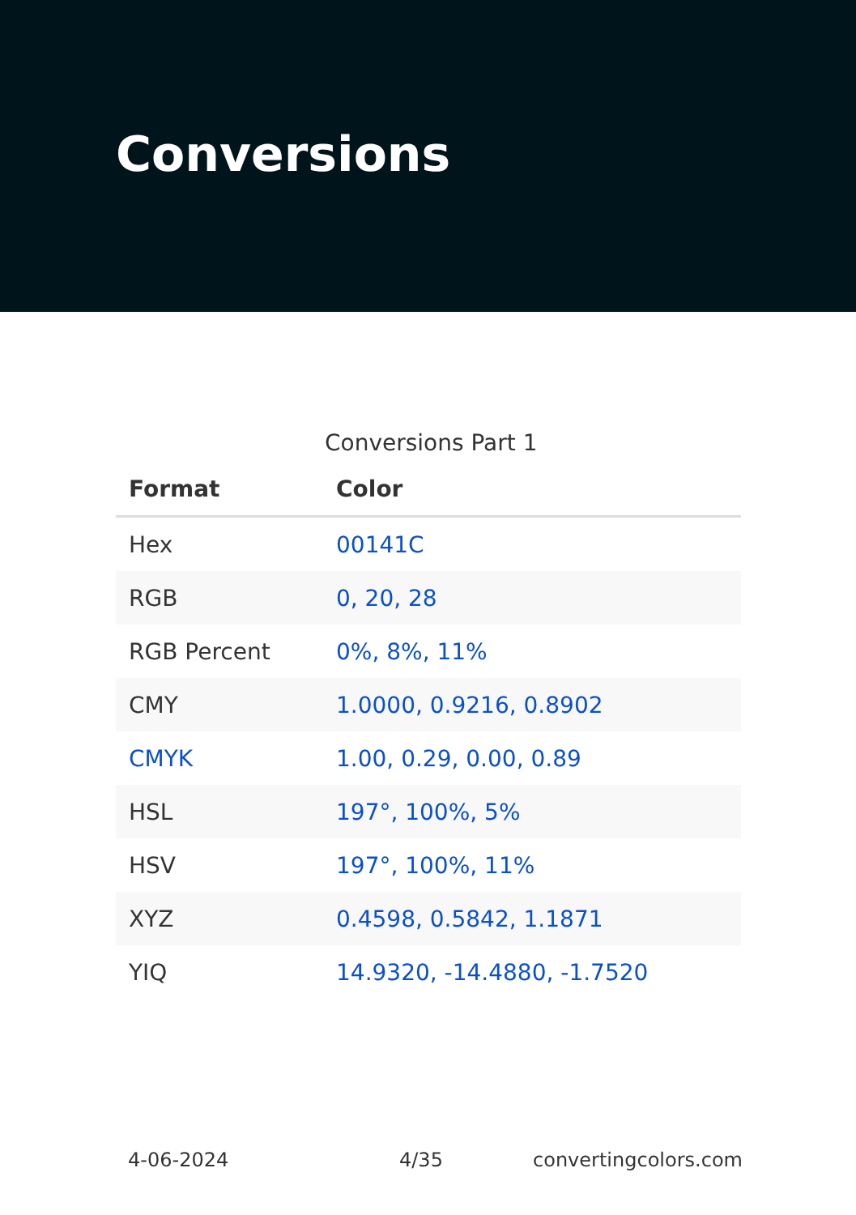Conversions
Conversions Part 1
| Format | Color |
| --- | --- |
| Hex | 00141C |
| RGB | 0, 20, 28 |
| RGB Percent | 0%, 8%, 11% |
| CMY | 1.0000, 0.9216, 0.8902 |
| CMYK | 1.00, 0.29, 0.00, 0.89 |
| HSL | 197°, 100%, 5% |
| HSV | 197°, 100%, 11% |
| XYZ | 0.4598, 0.5842, 1.1871 |
| YIQ | 14.9320, -14.4880, -1.7520 |
4-06-2024 4/35 convertingcolors.com